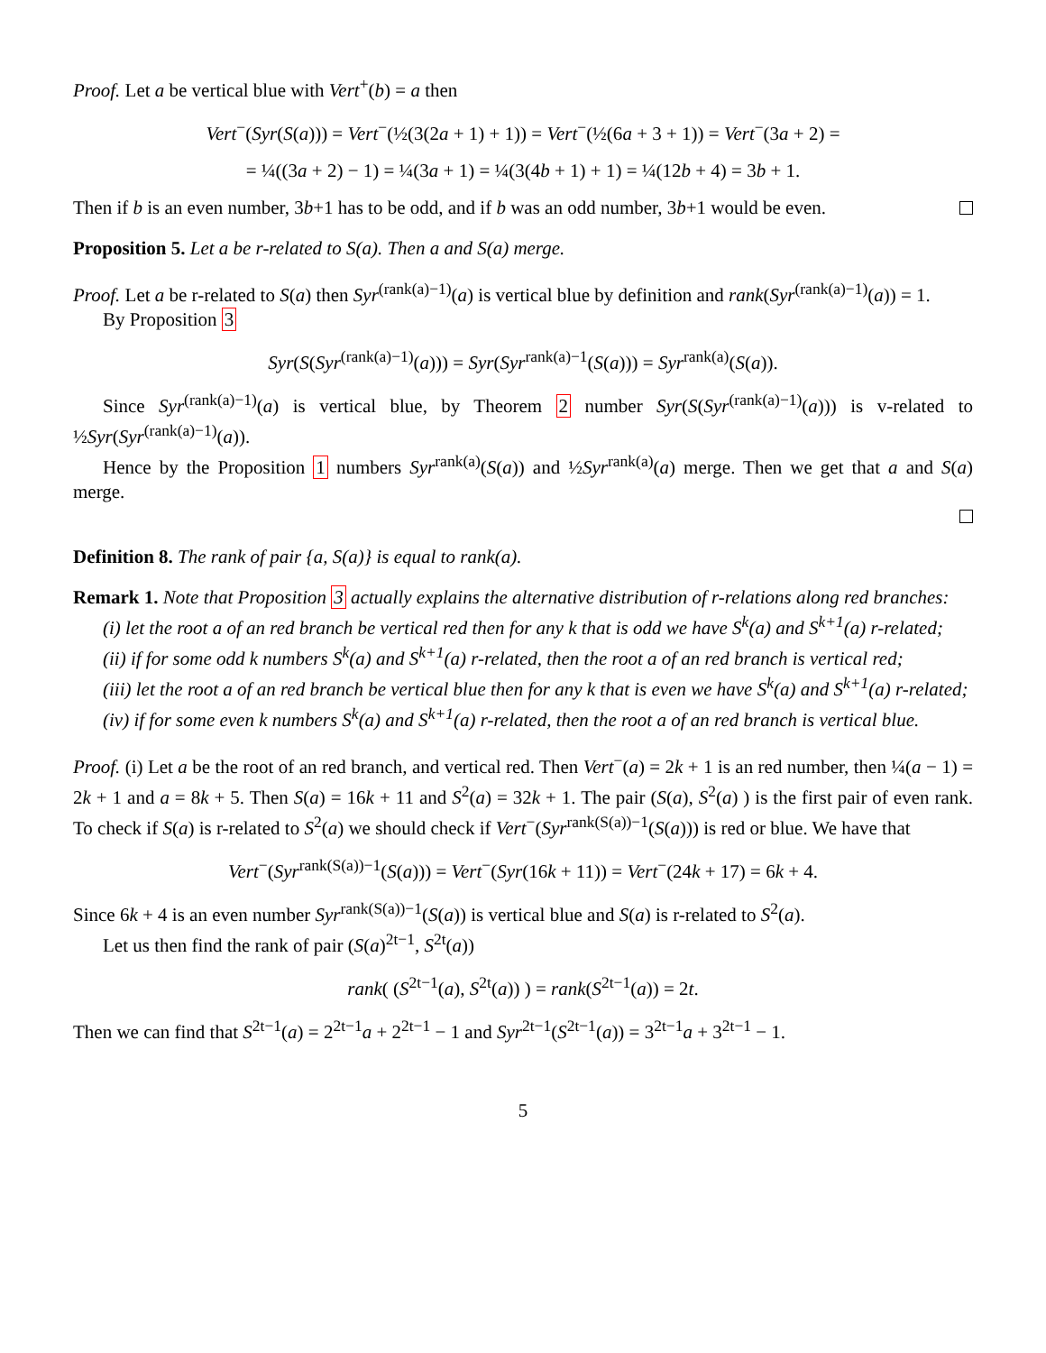Proof. Let a be vertical blue with Vert<sup>+</sup>(b) = a then
Vert<sup>−</sup>(Syr(S(a))) = Vert<sup>−</sup>(½(3(2a + 1) + 1)) = Vert<sup>−</sup>(½(6a + 3 + 1)) = Vert<sup>−</sup>(3a + 2) =
= ¼((3a + 2) − 1) = ¼(3a + 1) = ¼(3(4b + 1) + 1) = ¼(12b + 4) = 3b + 1.
Then if b is an even number, 3b+1 has to be odd, and if b was an odd number, 3b+1 would be even.
Proposition 5. Let a be r-related to S(a). Then a and S(a) merge.
Proof. Let a be r-related to S(a) then Syr<sup>(rank(a)−1)</sup>(a) is vertical blue by definition and rank(Syr<sup>(rank(a)−1)</sup>(a)) = 1.
By Proposition 3
Syr(S(Syr<sup>(rank(a)−1)</sup>(a))) = Syr(Syr<sup>rank(a)−1</sup>(S(a))) = Syr<sup>rank(a)</sup>(S(a)).
Since Syr<sup>(rank(a)−1)</sup>(a) is vertical blue, by Theorem 2 number Syr(S(Syr<sup>(rank(a)−1)</sup>(a))) is v-related to ½Syr(Syr<sup>(rank(a)−1)</sup>(a)).
Hence by the Proposition 1 numbers Syr<sup>rank(a)</sup>(S(a)) and ½Syr<sup>rank(a)</sup>(a) merge. Then we get that a and S(a) merge.
Definition 8. The rank of pair {a, S(a)} is equal to rank(a).
Remark 1. Note that Proposition 3 actually explains the alternative distribution of r-relations along red branches:
(i) let the root a of an red branch be vertical red then for any k that is odd we have S<sup>k</sup>(a) and S<sup>k+1</sup>(a) r-related;
(ii) if for some odd k numbers S<sup>k</sup>(a) and S<sup>k+1</sup>(a) r-related, then the root a of an red branch is vertical red;
(iii) let the root a of an red branch be vertical blue then for any k that is even we have S<sup>k</sup>(a) and S<sup>k+1</sup>(a) r-related;
(iv) if for some even k numbers S<sup>k</sup>(a) and S<sup>k+1</sup>(a) r-related, then the root a of an red branch is vertical blue.
Proof. (i) Let a be the root of an red branch, and vertical red. Then Vert<sup>−</sup>(a) = 2k + 1 is an red number, then ¼(a − 1) = 2k + 1 and a = 8k + 5. Then S(a) = 16k + 11 and S<sup>2</sup>(a) = 32k + 1. The pair (S(a), S<sup>2</sup>(a) ) is the first pair of even rank. To check if S(a) is r-related to S<sup>2</sup>(a) we should check if Vert<sup>−</sup>(Syr<sup>rank(S(a))−1</sup>(S(a))) is red or blue. We have that
Vert<sup>−</sup>(Syr<sup>rank(S(a))−1</sup>(S(a))) = Vert<sup>−</sup>(Syr(16k + 11)) = Vert<sup>−</sup>(24k + 17) = 6k + 4.
Since 6k + 4 is an even number Syr<sup>rank(S(a))−1</sup>(S(a)) is vertical blue and S(a) is r-related to S<sup>2</sup>(a).
Let us then find the rank of pair (S(a)<sup>2t−1</sup>, S<sup>2t</sup>(a))
rank( (S<sup>2t−1</sup>(a), S<sup>2t</sup>(a)) ) = rank(S<sup>2t−1</sup>(a)) = 2t.
Then we can find that S<sup>2t−1</sup>(a) = 2<sup>2t−1</sup>a + 2<sup>2t−1</sup> − 1 and Syr<sup>2t−1</sup>(S<sup>2t−1</sup>(a)) = 3<sup>2t−1</sup>a + 3<sup>2t−1</sup> − 1.
5